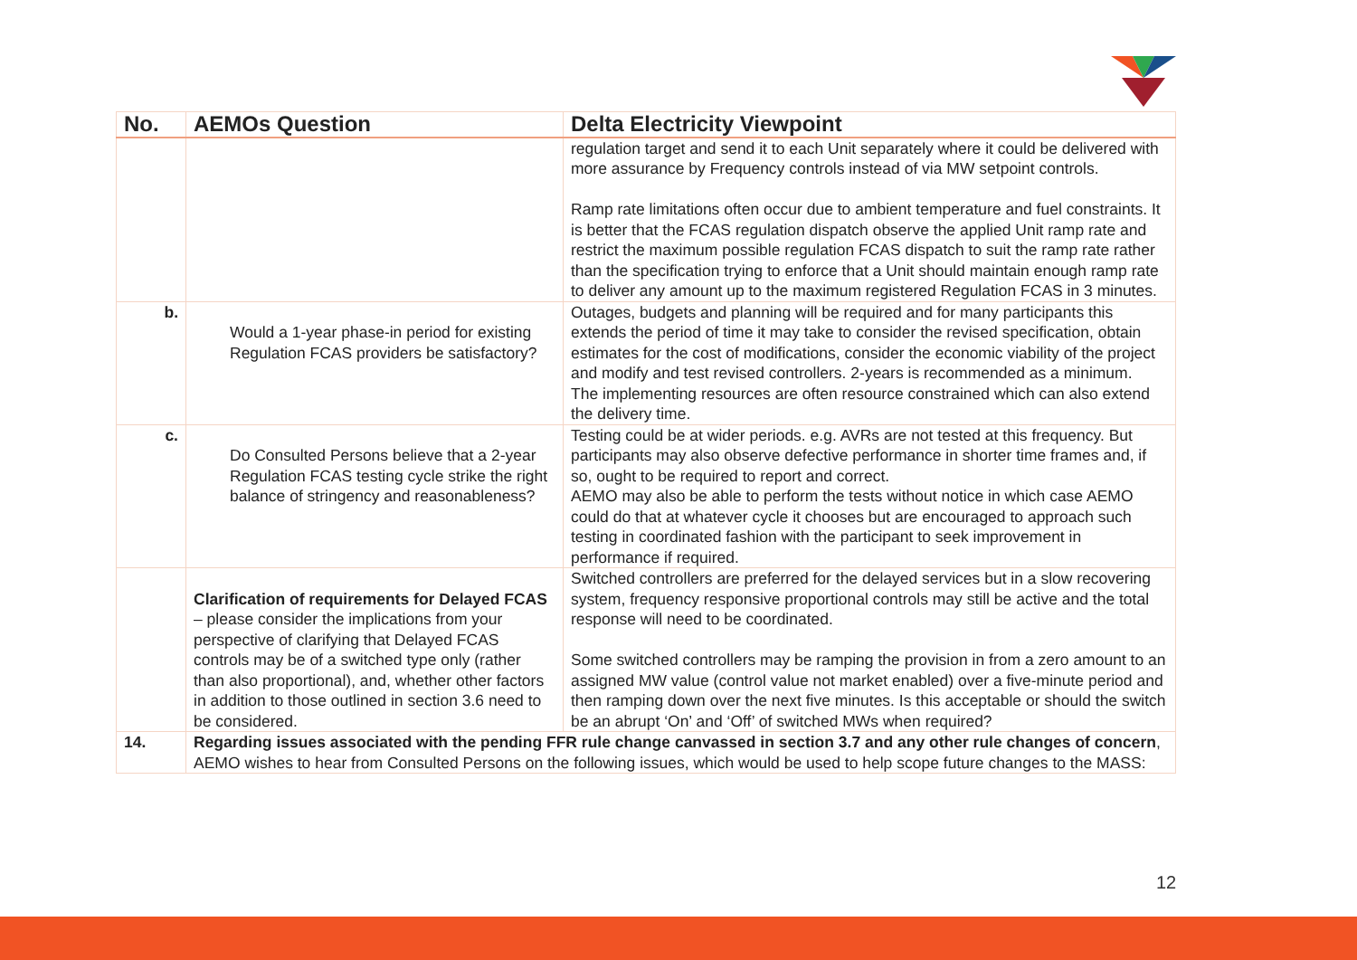| No. | AEMOs Question | Delta Electricity Viewpoint |
| --- | --- | --- |
| | | regulation target and send it to each Unit separately where it could be delivered with more assurance by Frequency controls instead of via MW setpoint controls. Ramp rate limitations often occur due to ambient temperature and fuel constraints. It is better that the FCAS regulation dispatch observe the applied Unit ramp rate and restrict the maximum possible regulation FCAS dispatch to suit the ramp rate rather than the specification trying to enforce that a Unit should maintain enough ramp rate to deliver any amount up to the maximum registered Regulation FCAS in 3 minutes. |
| b. | Would a 1-year phase-in period for existing Regulation FCAS providers be satisfactory? | Outages, budgets and planning will be required and for many participants this extends the period of time it may take to consider the revised specification, obtain estimates for the cost of modifications, consider the economic viability of the project and modify and test revised controllers. 2-years is recommended as a minimum. The implementing resources are often resource constrained which can also extend the delivery time. |
| c. | Do Consulted Persons believe that a 2-year Regulation FCAS testing cycle strike the right balance of stringency and reasonableness? | Testing could be at wider periods. e.g. AVRs are not tested at this frequency. But participants may also observe defective performance in shorter time frames and, if so, ought to be required to report and correct. AEMO may also be able to perform the tests without notice in which case AEMO could do that at whatever cycle it chooses but are encouraged to approach such testing in coordinated fashion with the participant to seek improvement in performance if required. |
| | Clarification of requirements for Delayed FCAS – please consider the implications from your perspective of clarifying that Delayed FCAS controls may be of a switched type only (rather than also proportional), and, whether other factors in addition to those outlined in section 3.6 need to be considered. | Switched controllers are preferred for the delayed services but in a slow recovering system, frequency responsive proportional controls may still be active and the total response will need to be coordinated. Some switched controllers may be ramping the provision in from a zero amount to an assigned MW value (control value not market enabled) over a five-minute period and then ramping down over the next five minutes. Is this acceptable or should the switch be an abrupt ‘On’ and ‘Off’ of switched MWs when required? |
| 14. | Regarding issues associated with the pending FFR rule change canvassed in section 3.7 and any other rule changes of concern , AEMO wishes to hear from Consulted Persons on the following issues, which would be used to help scope future changes to the MASS: | |
12